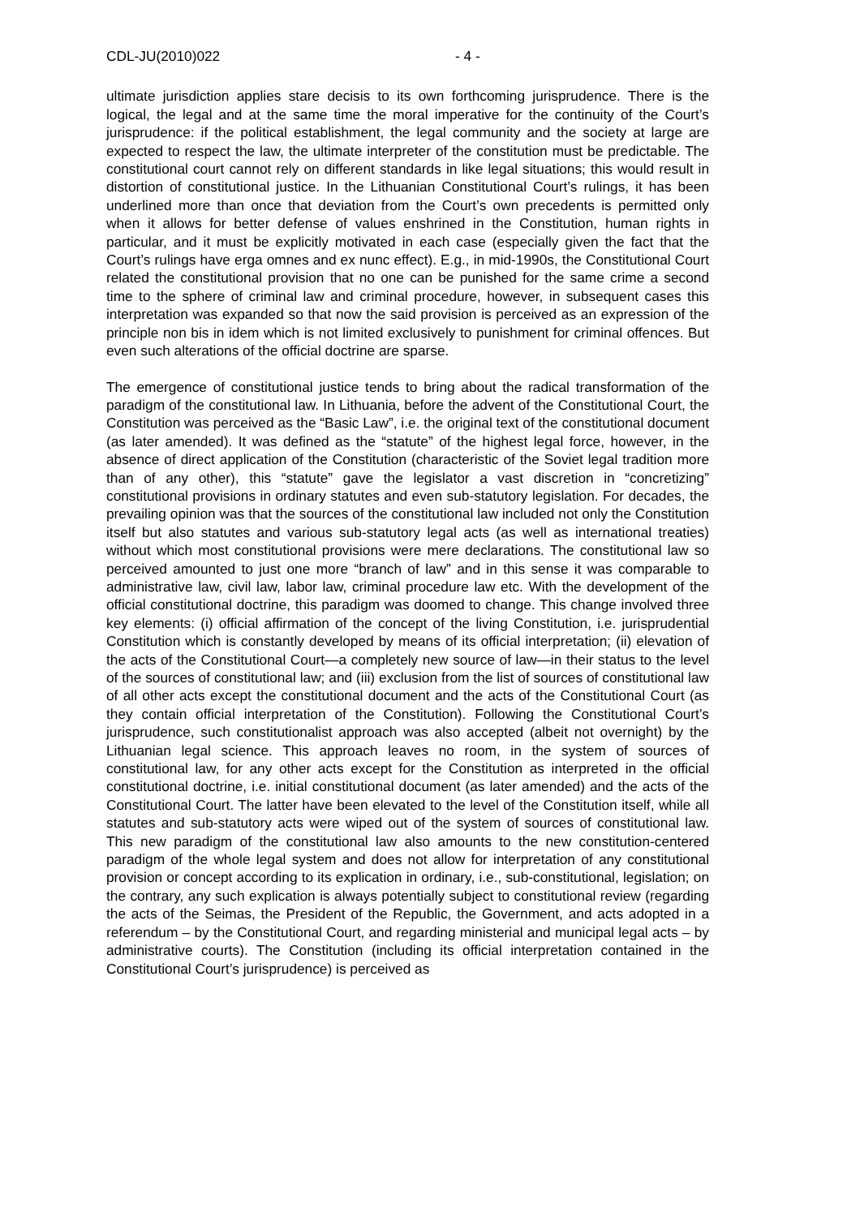CDL-JU(2010)022 - 4 -
ultimate jurisdiction applies stare decisis to its own forthcoming jurisprudence. There is the logical, the legal and at the same time the moral imperative for the continuity of the Court’s jurisprudence: if the political establishment, the legal community and the society at large are expected to respect the law, the ultimate interpreter of the constitution must be predictable. The constitutional court cannot rely on different standards in like legal situations; this would result in distortion of constitutional justice. In the Lithuanian Constitutional Court’s rulings, it has been underlined more than once that deviation from the Court’s own precedents is permitted only when it allows for better defense of values enshrined in the Constitution, human rights in particular, and it must be explicitly motivated in each case (especially given the fact that the Court’s rulings have erga omnes and ex nunc effect). E.g., in mid-1990s, the Constitutional Court related the constitutional provision that no one can be punished for the same crime a second time to the sphere of criminal law and criminal procedure, however, in subsequent cases this interpretation was expanded so that now the said provision is perceived as an expression of the principle non bis in idem which is not limited exclusively to punishment for criminal offences. But even such alterations of the official doctrine are sparse.
The emergence of constitutional justice tends to bring about the radical transformation of the paradigm of the constitutional law. In Lithuania, before the advent of the Constitutional Court, the Constitution was perceived as the “Basic Law”, i.e. the original text of the constitutional document (as later amended). It was defined as the “statute” of the highest legal force, however, in the absence of direct application of the Constitution (characteristic of the Soviet legal tradition more than of any other), this “statute” gave the legislator a vast discretion in “concretizing” constitutional provisions in ordinary statutes and even sub-statutory legislation. For decades, the prevailing opinion was that the sources of the constitutional law included not only the Constitution itself but also statutes and various sub-statutory legal acts (as well as international treaties) without which most constitutional provisions were mere declarations. The constitutional law so perceived amounted to just one more “branch of law” and in this sense it was comparable to administrative law, civil law, labor law, criminal procedure law etc. With the development of the official constitutional doctrine, this paradigm was doomed to change. This change involved three key elements: (i) official affirmation of the concept of the living Constitution, i.e. jurisprudential Constitution which is constantly developed by means of its official interpretation; (ii) elevation of the acts of the Constitutional Court—a completely new source of law—in their status to the level of the sources of constitutional law; and (iii) exclusion from the list of sources of constitutional law of all other acts except the constitutional document and the acts of the Constitutional Court (as they contain official interpretation of the Constitution). Following the Constitutional Court’s jurisprudence, such constitutionalist approach was also accepted (albeit not overnight) by the Lithuanian legal science. This approach leaves no room, in the system of sources of constitutional law, for any other acts except for the Constitution as interpreted in the official constitutional doctrine, i.e. initial constitutional document (as later amended) and the acts of the Constitutional Court. The latter have been elevated to the level of the Constitution itself, while all statutes and sub-statutory acts were wiped out of the system of sources of constitutional law. This new paradigm of the constitutional law also amounts to the new constitution-centered paradigm of the whole legal system and does not allow for interpretation of any constitutional provision or concept according to its explication in ordinary, i.e., sub-constitutional, legislation; on the contrary, any such explication is always potentially subject to constitutional review (regarding the acts of the Seimas, the President of the Republic, the Government, and acts adopted in a referendum – by the Constitutional Court, and regarding ministerial and municipal legal acts – by administrative courts). The Constitution (including its official interpretation contained in the Constitutional Court’s jurisprudence) is perceived as